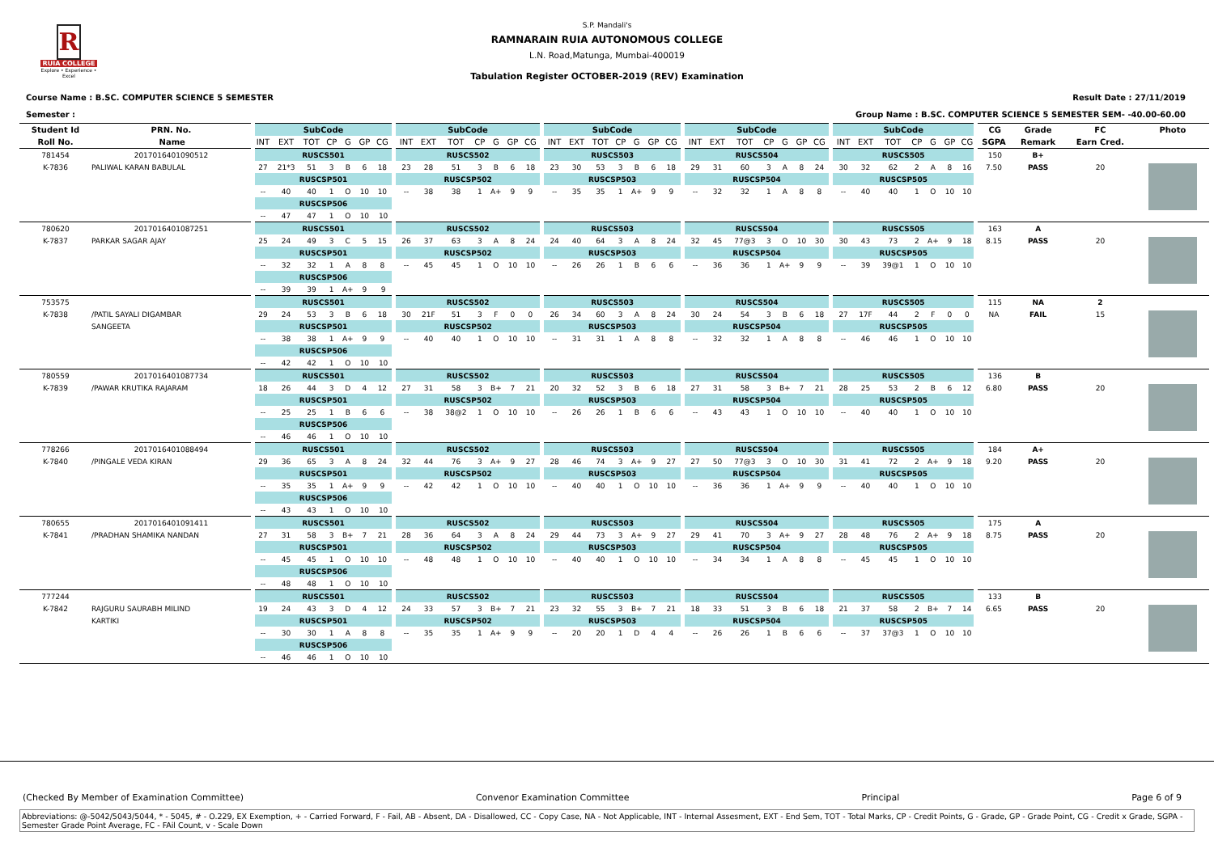R
RUIA COLLEGE
Explore • Experience • Excel
S.P. Mandali's
RAMNARAIN RUIA AUTONOMOUS COLLEGE
L.N. Road,Matunga, Mumbai-400019
Tabulation Register OCTOBER-2019 (REV) Examination
Course Name : B.SC. COMPUTER SCIENCE 5 SEMESTER Result Date : 27/11/2019
Semester : Group Name : B.SC. COMPUTER SCIENCE 5 SEMESTER SEM- -40.00-60.00
| Student Id | PRN. No. | SubCode | | | | | | | SubCode | | | | | | | SubCode | | | | | | | SubCode | | | | | | | SubCode | | | | | | | CG | Grade | FC | Photo |
| --- | --- | --- | --- | --- | --- | --- | --- | --- | --- | --- | --- | --- | --- | --- | --- | --- | --- | --- | --- | --- | --- | --- | --- | --- | --- | --- | --- | --- | --- | --- | --- | --- | --- | --- | --- | --- | --- | --- | --- | --- |
| Roll No. | Name | INT | EXT | TOT | CP | G | GP | CG | INT | EXT | TOT | CP | G | GP | CG | INT | EXT | TOT | CP | G | GP | CG | INT | EXT | TOT | CP | G | GP | CG | INT | EXT | TOT | CP | G | GP | CG | SGPA | Remark | Earn Cred. | |
| 781454 | 2017016401090512 | RUSCS501 | | | | | | | RUSCS502 | | | | | | | RUSCS503 | | | | | | | RUSCS504 | | | | | | | RUSCS505 | | | | | | | 150 | B+ | | |
| K-7836 | PALIWAL KARAN BABULAL | 27 | 21*3 | 51 | 3 | B | 6 | 18 | 23 | 28 | 51 | 3 | B | 6 | 18 | 23 | 30 | 53 | 3 | B | 6 | 18 | 29 | 31 | 60 | 3 | A | 8 | 24 | 30 | 32 | 62 | 2 | A | 8 | 16 | 7.50 | PASS | 20 | |
| | | RUSCSP501 | | | | | | | RUSCSP502 | | | | | | | RUSCSP503 | | | | | | | RUSCSP504 | | | | | | | RUSCSP505 | | | | | | | | | | |
| | | -- | 40 | 40 | 1 | O | 10 | 10 | -- | 38 | 38 | 1 | A+ | 9 | 9 | -- | 35 | 35 | 1 | A+ | 9 | 9 | -- | 32 | 32 | 1 | A | 8 | 8 | -- | 40 | 40 | 1 | O | 10 | 10 | | | | |
| | | RUSCSP506 | | | | | | | | | | | | | | | | | | | | | | | | | | | | | | | | | | | | | | |
| | | -- | 47 | 47 | 1 | O | 10 | 10 | | | | | | | | | | | | | | | | | | | | | | | | | | | | | | | | |
| 780620 | 2017016401087251 | RUSCS501 | | | | | | | RUSCS502 | | | | | | | RUSCS503 | | | | | | | RUSCS504 | | | | | | | RUSCS505 | | | | | | | 163 | A | | |
| K-7837 | PARKAR SAGAR AJAY | 25 | 24 | 49 | 3 | C | 5 | 15 | 26 | 37 | 63 | 3 | A | 8 | 24 | 24 | 40 | 64 | 3 | A | 8 | 24 | 32 | 45 | 77@3 | 3 | O | 10 | 30 | 30 | 43 | 73 | 2 | A+ | 9 | 18 | 8.15 | PASS | 20 | |
| | | RUSCSP501 | | | | | | | RUSCSP502 | | | | | | | RUSCSP503 | | | | | | | RUSCSP504 | | | | | | | RUSCSP505 | | | | | | | | | | |
| | | -- | 32 | 32 | 1 | A | 8 | 8 | -- | 45 | 45 | 1 | O | 10 | 10 | -- | 26 | 26 | 1 | B | 6 | 6 | -- | 36 | 36 | 1 | A+ | 9 | 9 | -- | 39 | 39@1 | 1 | O | 10 | 10 | | | | |
| | | RUSCSP506 | | | | | | | | | | | | | | | | | | | | | | | | | | | | | | | | | | | | | | |
| | | -- | 39 | 39 | 1 | A+ | 9 | 9 | | | | | | | | | | | | | | | | | | | | | | | | | | | | | | | | |
| 753575 | | RUSCS501 | | | | | | | RUSCS502 | | | | | | | RUSCS503 | | | | | | | RUSCS504 | | | | | | | RUSCS505 | | | | | | | 115 | NA | 2 | |
| K-7838 | /PATIL SAYALI DIGAMBAR | 29 | 24 | 53 | 3 | B | 6 | 18 | 30 | 21F | 51 | 3 | F | 0 | 0 | 26 | 34 | 60 | 3 | A | 8 | 24 | 30 | 24 | 54 | 3 | B | 6 | 18 | 27 | 17F | 44 | 2 | F | 0 | 0 | NA | FAIL | 15 | |
| | SANGEETA | RUSCSP501 | | | | | | | RUSCSP502 | | | | | | | RUSCSP503 | | | | | | | RUSCSP504 | | | | | | | RUSCSP505 | | | | | | | | | | |
| | | -- | 38 | 38 | 1 | A+ | 9 | 9 | -- | 40 | 40 | 1 | O | 10 | 10 | -- | 31 | 31 | 1 | A | 8 | 8 | -- | 32 | 32 | 1 | A | 8 | 8 | -- | 46 | 46 | 1 | O | 10 | 10 | | | | |
| | | RUSCSP506 | | | | | | | | | | | | | | | | | | | | | | | | | | | | | | | | | | | | | | |
| | | -- | 42 | 42 | 1 | O | 10 | 10 | | | | | | | | | | | | | | | | | | | | | | | | | | | | | | | | |
| 780559 | 2017016401087734 | RUSCS501 | | | | | | | RUSCS502 | | | | | | | RUSCS503 | | | | | | | RUSCS504 | | | | | | | RUSCS505 | | | | | | | 136 | B | | |
| K-7839 | /PAWAR KRUTIKA RAJARAM | 18 | 26 | 44 | 3 | D | 4 | 12 | 27 | 31 | 58 | 3 | B+ | 7 | 21 | 20 | 32 | 52 | 3 | B | 6 | 18 | 27 | 31 | 58 | 3 | B+ | 7 | 21 | 28 | 25 | 53 | 2 | B | 6 | 12 | 6.80 | PASS | 20 | |
| | | RUSCSP501 | | | | | | | RUSCSP502 | | | | | | | RUSCSP503 | | | | | | | RUSCSP504 | | | | | | | RUSCSP505 | | | | | | | | | | |
| | | -- | 25 | 25 | 1 | B | 6 | 6 | -- | 38 | 38@2 | 1 | O | 10 | 10 | -- | 26 | 26 | 1 | B | 6 | 6 | -- | 43 | 43 | 1 | O | 10 | 10 | -- | 40 | 40 | 1 | O | 10 | 10 | | | | |
| | | RUSCSP506 | | | | | | | | | | | | | | | | | | | | | | | | | | | | | | | | | | | | | | |
| | | -- | 46 | 46 | 1 | O | 10 | 10 | | | | | | | | | | | | | | | | | | | | | | | | | | | | | | | | |
| 778266 | 2017016401088494 | RUSCS501 | | | | | | | RUSCS502 | | | | | | | RUSCS503 | | | | | | | RUSCS504 | | | | | | | RUSCS505 | | | | | | | 184 | A+ | | |
| K-7840 | /PINGALE VEDA KIRAN | 29 | 36 | 65 | 3 | A | 8 | 24 | 32 | 44 | 76 | 3 | A+ | 9 | 27 | 28 | 46 | 74 | 3 | A+ | 9 | 27 | 27 | 50 | 77@3 | 3 | O | 10 | 30 | 31 | 41 | 72 | 2 | A+ | 9 | 18 | 9.20 | PASS | 20 | |
| | | RUSCSP501 | | | | | | | RUSCSP502 | | | | | | | RUSCSP503 | | | | | | | RUSCSP504 | | | | | | | RUSCSP505 | | | | | | | | | | |
| | | -- | 35 | 35 | 1 | A+ | 9 | 9 | -- | 42 | 42 | 1 | O | 10 | 10 | -- | 40 | 40 | 1 | O | 10 | 10 | -- | 36 | 36 | 1 | A+ | 9 | 9 | -- | 40 | 40 | 1 | O | 10 | 10 | | | | |
| | | RUSCSP506 | | | | | | | | | | | | | | | | | | | | | | | | | | | | | | | | | | | | | | |
| | | -- | 43 | 43 | 1 | O | 10 | 10 | | | | | | | | | | | | | | | | | | | | | | | | | | | | | | | | |
| 780655 | 2017016401091411 | RUSCS501 | | | | | | | RUSCS502 | | | | | | | RUSCS503 | | | | | | | RUSCS504 | | | | | | | RUSCS505 | | | | | | | 175 | A | | |
| K-7841 | /PRADHAN SHAMIKA NANDAN | 27 | 31 | 58 | 3 | B+ | 7 | 21 | 28 | 36 | 64 | 3 | A | 8 | 24 | 29 | 44 | 73 | 3 | A+ | 9 | 27 | 29 | 41 | 70 | 3 | A+ | 9 | 27 | 28 | 48 | 76 | 2 | A+ | 9 | 18 | 8.75 | PASS | 20 | |
| | | RUSCSP501 | | | | | | | RUSCSP502 | | | | | | | RUSCSP503 | | | | | | | RUSCSP504 | | | | | | | RUSCSP505 | | | | | | | | | | |
| | | -- | 45 | 45 | 1 | O | 10 | 10 | -- | 48 | 48 | 1 | O | 10 | 10 | -- | 40 | 40 | 1 | O | 10 | 10 | -- | 34 | 34 | 1 | A | 8 | 8 | -- | 45 | 45 | 1 | O | 10 | 10 | | | | |
| | | RUSCSP506 | | | | | | | | | | | | | | | | | | | | | | | | | | | | | | | | | | | | | | |
| | | -- | 48 | 48 | 1 | O | 10 | 10 | | | | | | | | | | | | | | | | | | | | | | | | | | | | | | | | |
| 777244 | | RUSCS501 | | | | | | | RUSCS502 | | | | | | | RUSCS503 | | | | | | | RUSCS504 | | | | | | | RUSCS505 | | | | | | | 133 | B | | |
| K-7842 | RAJGURU SAURABH MILIND | 19 | 24 | 43 | 3 | D | 4 | 12 | 24 | 33 | 57 | 3 | B+ | 7 | 21 | 23 | 32 | 55 | 3 | B+ | 7 | 21 | 18 | 33 | 51 | 3 | B | 6 | 18 | 21 | 37 | 58 | 2 | B+ | 7 | 14 | 6.65 | PASS | 20 | |
| | KARTIKI | RUSCSP501 | | | | | | | RUSCSP502 | | | | | | | RUSCSP503 | | | | | | | RUSCSP504 | | | | | | | RUSCSP505 | | | | | | | | | | |
| | | -- | 30 | 30 | 1 | A | 8 | 8 | -- | 35 | 35 | 1 | A+ | 9 | 9 | -- | 20 | 20 | 1 | D | 4 | 4 | -- | 26 | 26 | 1 | B | 6 | 6 | -- | 37 | 37@3 | 1 | O | 10 | 10 | | | | |
| | | RUSCSP506 | | | | | | | | | | | | | | | | | | | | | | | | | | | | | | | | | | | | | | |
| | | -- | 46 | 46 | 1 | O | 10 | 10 | | | | | | | | | | | | | | | | | | | | | | | | | | | | | | | | |
(Checked By Member of Examination Committee) Convenor Examination Committee Principal Page 6 of 9
Abbreviations: @-5042/5043/5044, * - 5045, # - O.229, EX Exemption, + - Carried Forward, F - Fail, AB - Absent, DA - Disallowed, CC - Copy Case, NA - Not Applicable, INT - Internal Assesment, EXT - End Sem, TOT - Total Marks, CP - Credit Points, G - Grade, GP - Grade Point, CG - Credit x Grade, SGPA - Semester Grade Point Average, FC - FAil Count, v - Scale Down